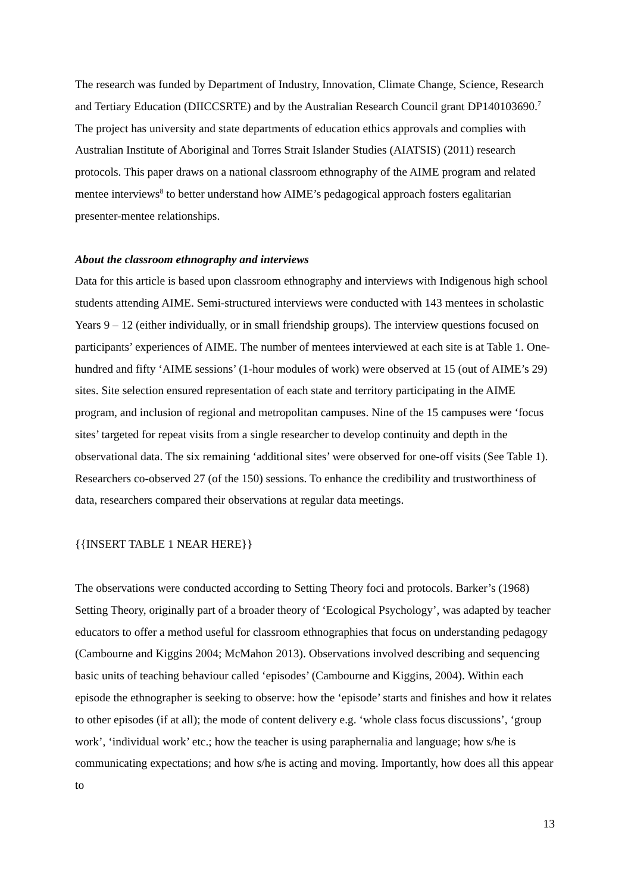The research was funded by Department of Industry, Innovation, Climate Change, Science, Research and Tertiary Education (DIICCSRTE) and by the Australian Research Council grant DP140103690.<sup>7</sup> The project has university and state departments of education ethics approvals and complies with Australian Institute of Aboriginal and Torres Strait Islander Studies (AIATSIS) (2011) research protocols. This paper draws on a national classroom ethnography of the AIME program and related mentee interviews<sup>8</sup> to better understand how AIME’s pedagogical approach fosters egalitarian presenter-mentee relationships.
About the classroom ethnography and interviews
Data for this article is based upon classroom ethnography and interviews with Indigenous high school students attending AIME. Semi-structured interviews were conducted with 143 mentees in scholastic Years 9 – 12 (either individually, or in small friendship groups). The interview questions focused on participants’ experiences of AIME. The number of mentees interviewed at each site is at Table 1. One-hundred and fifty ‘AIME sessions’ (1-hour modules of work) were observed at 15 (out of AIME’s 29) sites. Site selection ensured representation of each state and territory participating in the AIME program, and inclusion of regional and metropolitan campuses. Nine of the 15 campuses were ‘focus sites’ targeted for repeat visits from a single researcher to develop continuity and depth in the observational data. The six remaining ‘additional sites’ were observed for one-off visits (See Table 1). Researchers co-observed 27 (of the 150) sessions. To enhance the credibility and trustworthiness of data, researchers compared their observations at regular data meetings.
{{INSERT TABLE 1 NEAR HERE}}
The observations were conducted according to Setting Theory foci and protocols. Barker’s (1968) Setting Theory, originally part of a broader theory of ‘Ecological Psychology’, was adapted by teacher educators to offer a method useful for classroom ethnographies that focus on understanding pedagogy (Cambourne and Kiggins 2004; McMahon 2013). Observations involved describing and sequencing basic units of teaching behaviour called ‘episodes’ (Cambourne and Kiggins, 2004). Within each episode the ethnographer is seeking to observe: how the ‘episode’ starts and finishes and how it relates to other episodes (if at all); the mode of content delivery e.g. ‘whole class focus discussions’, ‘group work’, ‘individual work’ etc.; how the teacher is using paraphernalia and language; how s/he is communicating expectations; and how s/he is acting and moving. Importantly, how does all this appear to
13